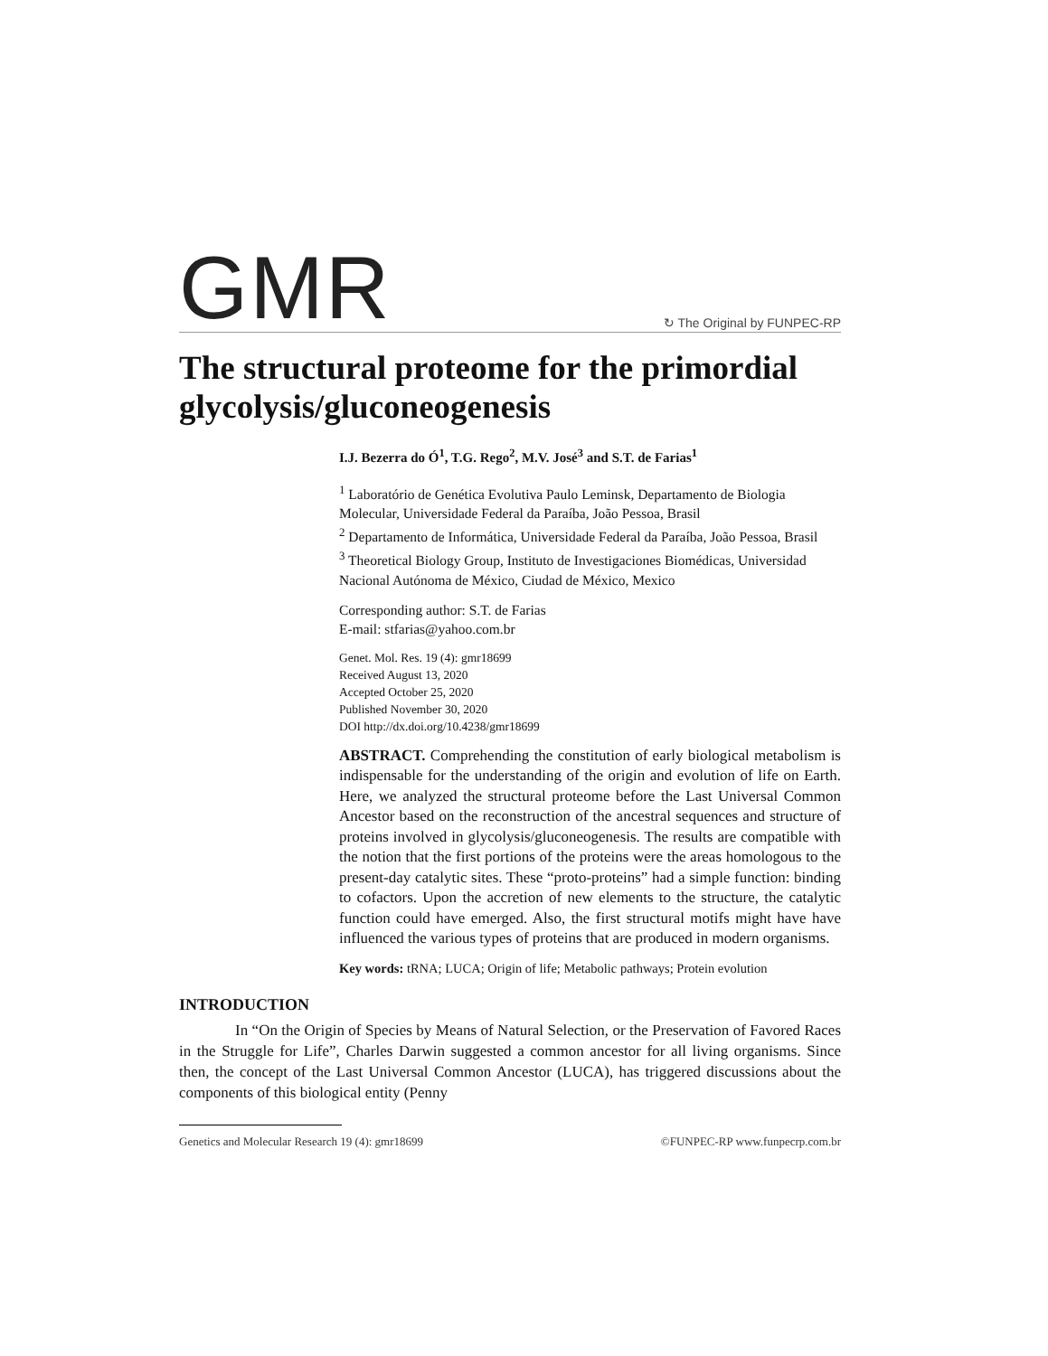GMR
↻ The Original by FUNPEC-RP
The structural proteome for the primordial glycolysis/gluconeogenesis
I.J. Bezerra do Ó<sup>1</sup>, T.G. Rego<sup>2</sup>, M.V. José<sup>3</sup> and S.T. de Farias<sup>1</sup>
<sup>1</sup> Laboratório de Genética Evolutiva Paulo Leminsk, Departamento de Biologia Molecular, Universidade Federal da Paraíba, João Pessoa, Brasil
<sup>2</sup> Departamento de Informática, Universidade Federal da Paraíba, João Pessoa, Brasil
<sup>3</sup> Theoretical Biology Group, Instituto de Investigaciones Biomédicas, Universidad Nacional Autónoma de México, Ciudad de México, Mexico
Corresponding author: S.T. de Farias
E-mail: stfarias@yahoo.com.br
Genet. Mol. Res. 19 (4): gmr18699
Received August 13, 2020
Accepted October 25, 2020
Published November 30, 2020
DOI http://dx.doi.org/10.4238/gmr18699
ABSTRACT. Comprehending the constitution of early biological metabolism is indispensable for the understanding of the origin and evolution of life on Earth. Here, we analyzed the structural proteome before the Last Universal Common Ancestor based on the reconstruction of the ancestral sequences and structure of proteins involved in glycolysis/gluconeogenesis. The results are compatible with the notion that the first portions of the proteins were the areas homologous to the present-day catalytic sites. These “proto-proteins” had a simple function: binding to cofactors. Upon the accretion of new elements to the structure, the catalytic function could have emerged. Also, the first structural motifs might have have influenced the various types of proteins that are produced in modern organisms.
Key words: tRNA; LUCA; Origin of life; Metabolic pathways; Protein evolution
INTRODUCTION
In “On the Origin of Species by Means of Natural Selection, or the Preservation of Favored Races in the Struggle for Life”, Charles Darwin suggested a common ancestor for all living organisms. Since then, the concept of the Last Universal Common Ancestor (LUCA), has triggered discussions about the components of this biological entity (Penny
Genetics and Molecular Research 19 (4): gmr18699 ©FUNPEC-RP www.funpecrp.com.br